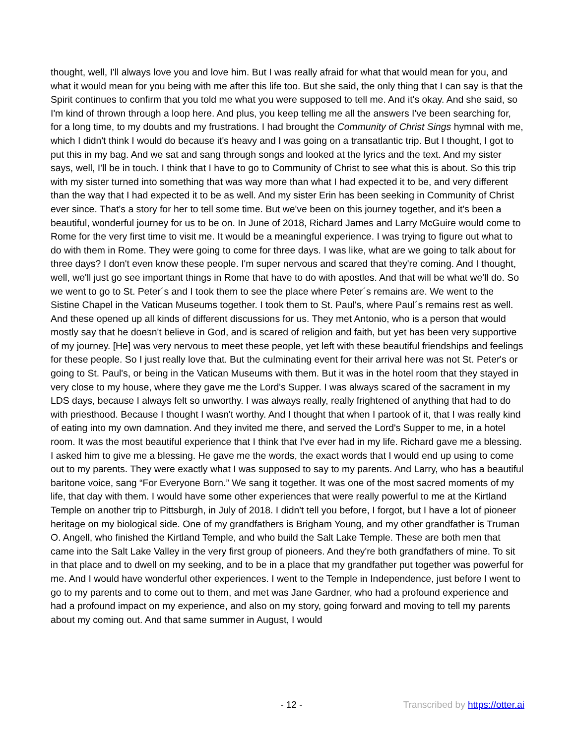thought, well, I'll always love you and love him. But I was really afraid for what that would mean for you, and what it would mean for you being with me after this life too. But she said, the only thing that I can say is that the Spirit continues to confirm that you told me what you were supposed to tell me. And it's okay. And she said, so I'm kind of thrown through a loop here. And plus, you keep telling me all the answers I've been searching for, for a long time, to my doubts and my frustrations. I had brought the Community of Christ Sings hymnal with me, which I didn't think I would do because it's heavy and I was going on a transatlantic trip. But I thought, I got to put this in my bag. And we sat and sang through songs and looked at the lyrics and the text. And my sister says, well, I'll be in touch. I think that I have to go to Community of Christ to see what this is about. So this trip with my sister turned into something that was way more than what I had expected it to be, and very different than the way that I had expected it to be as well. And my sister Erin has been seeking in Community of Christ ever since. That's a story for her to tell some time. But we've been on this journey together, and it's been a beautiful, wonderful journey for us to be on. In June of 2018, Richard James and Larry McGuire would come to Rome for the very first time to visit me. It would be a meaningful experience. I was trying to figure out what to do with them in Rome. They were going to come for three days. I was like, what are we going to talk about for three days? I don't even know these people. I'm super nervous and scared that they're coming. And I thought, well, we'll just go see important things in Rome that have to do with apostles. And that will be what we'll do. So we went to go to St. Peter´s and I took them to see the place where Peter´s remains are. We went to the Sistine Chapel in the Vatican Museums together. I took them to St. Paul's, where Paul´s remains rest as well. And these opened up all kinds of different discussions for us. They met Antonio, who is a person that would mostly say that he doesn't believe in God, and is scared of religion and faith, but yet has been very supportive of my journey. [He] was very nervous to meet these people, yet left with these beautiful friendships and feelings for these people. So I just really love that. But the culminating event for their arrival here was not St. Peter's or going to St. Paul's, or being in the Vatican Museums with them. But it was in the hotel room that they stayed in very close to my house, where they gave me the Lord's Supper. I was always scared of the sacrament in my LDS days, because I always felt so unworthy. I was always really, really frightened of anything that had to do with priesthood. Because I thought I wasn't worthy. And I thought that when I partook of it, that I was really kind of eating into my own damnation. And they invited me there, and served the Lord's Supper to me, in a hotel room. It was the most beautiful experience that I think that I've ever had in my life. Richard gave me a blessing. I asked him to give me a blessing. He gave me the words, the exact words that I would end up using to come out to my parents. They were exactly what I was supposed to say to my parents. And Larry, who has a beautiful baritone voice, sang “For Everyone Born.” We sang it together. It was one of the most sacred moments of my life, that day with them. I would have some other experiences that were really powerful to me at the Kirtland Temple on another trip to Pittsburgh, in July of 2018. I didn't tell you before, I forgot, but I have a lot of pioneer heritage on my biological side. One of my grandfathers is Brigham Young, and my other grandfather is Truman O. Angell, who finished the Kirtland Temple, and who build the Salt Lake Temple. These are both men that came into the Salt Lake Valley in the very first group of pioneers. And they're both grandfathers of mine. To sit in that place and to dwell on my seeking, and to be in a place that my grandfather put together was powerful for me. And I would have wonderful other experiences. I went to the Temple in Independence, just before I went to go to my parents and to come out to them, and met was Jane Gardner, who had a profound experience and had a profound impact on my experience, and also on my story, going forward and moving to tell my parents about my coming out. And that same summer in August, I would
- 12 - Transcribed by https://otter.ai